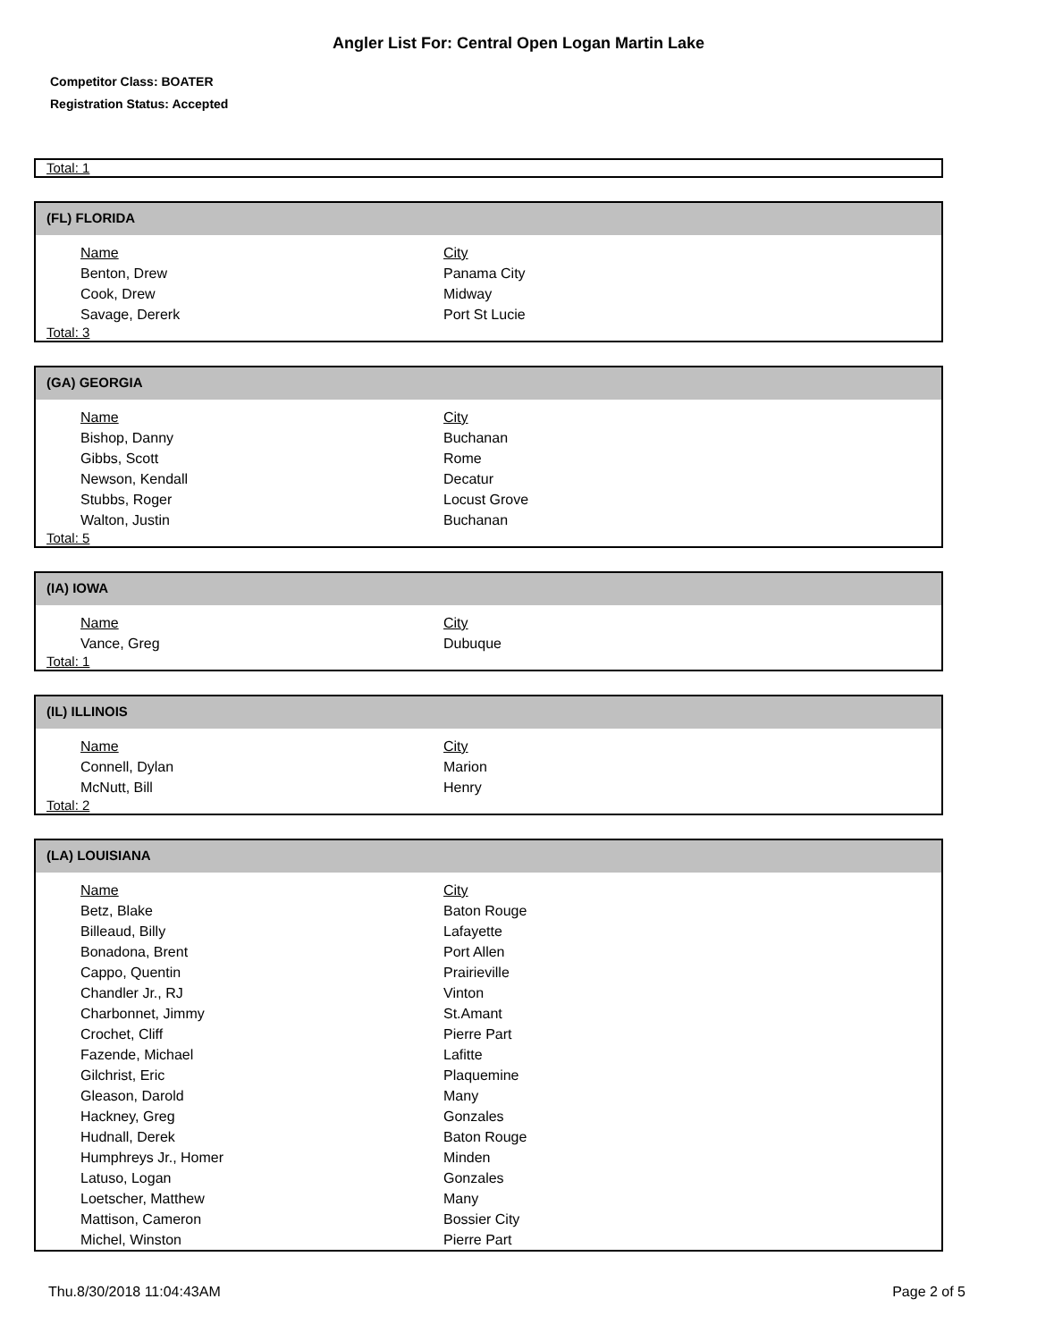Angler List For: Central Open Logan Martin Lake
Competitor Class: BOATER
Registration Status: Accepted
Total: 1
(FL) FLORIDA
| Name | City |
| --- | --- |
| Benton, Drew | Panama City |
| Cook, Drew | Midway |
| Savage, Dererk | Port St Lucie |
Total: 3
(GA) GEORGIA
| Name | City |
| --- | --- |
| Bishop, Danny | Buchanan |
| Gibbs, Scott | Rome |
| Newson, Kendall | Decatur |
| Stubbs, Roger | Locust Grove |
| Walton, Justin | Buchanan |
Total: 5
(IA) IOWA
| Name | City |
| --- | --- |
| Vance, Greg | Dubuque |
Total: 1
(IL) ILLINOIS
| Name | City |
| --- | --- |
| Connell, Dylan | Marion |
| McNutt, Bill | Henry |
Total: 2
(LA) LOUISIANA
| Name | City |
| --- | --- |
| Betz, Blake | Baton Rouge |
| Billeaud, Billy | Lafayette |
| Bonadona, Brent | Port Allen |
| Cappo, Quentin | Prairieville |
| Chandler Jr., RJ | Vinton |
| Charbonnet, Jimmy | St.Amant |
| Crochet, Cliff | Pierre Part |
| Fazende, Michael | Lafitte |
| Gilchrist, Eric | Plaquemine |
| Gleason, Darold | Many |
| Hackney, Greg | Gonzales |
| Hudnall, Derek | Baton Rouge |
| Humphreys Jr., Homer | Minden |
| Latuso, Logan | Gonzales |
| Loetscher, Matthew | Many |
| Mattison, Cameron | Bossier City |
| Michel, Winston | Pierre Part |
Thu.8/30/2018 11:04:43AM Page 2 of 5